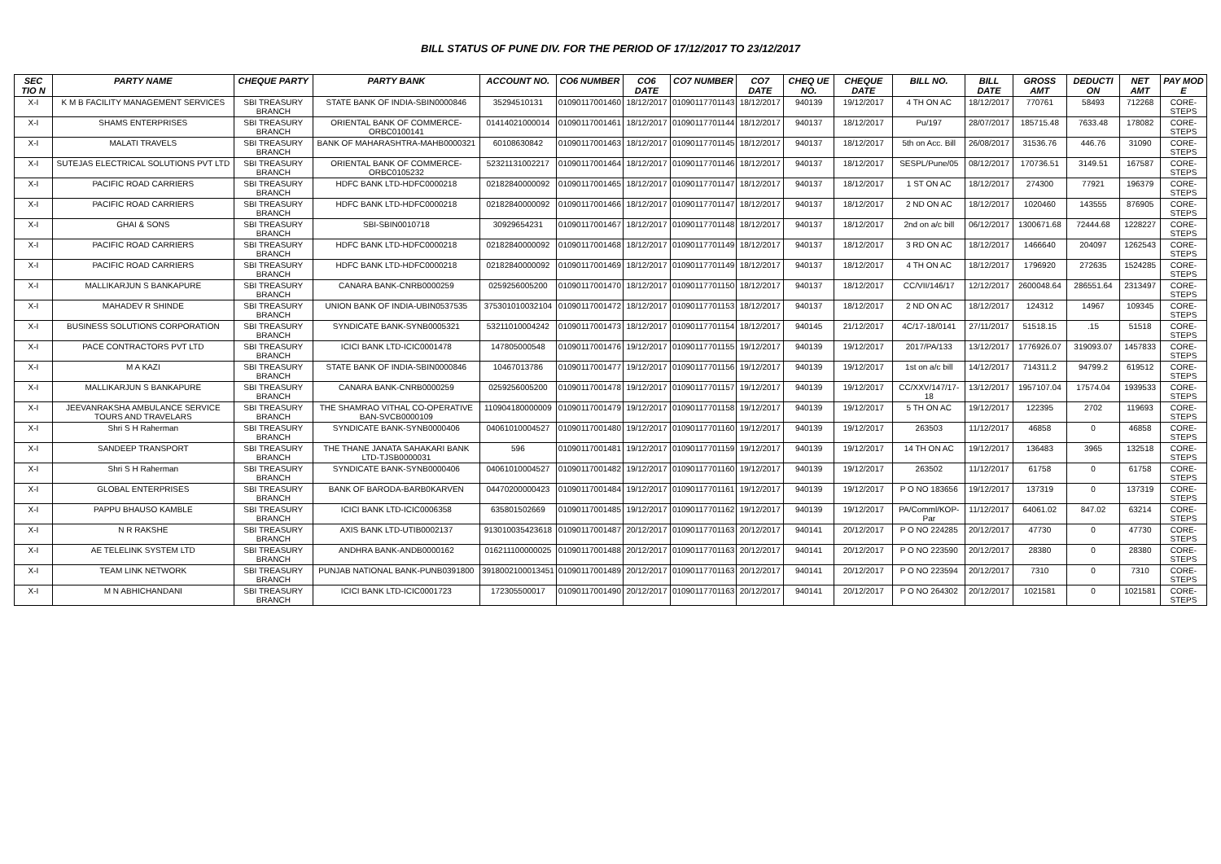BILL STATUS OF PUNE DIV. FOR THE PERIOD OF 17/12/2017 TO 23/12/2017
| SEC TIO N | PARTY NAME | CHEQUE PARTY | PARTY BANK | ACCOUNT NO. | CO6 NUMBER | CO6 DATE | CO7 NUMBER | CO7 DATE | CHEQ UE NO. | CHEQUE DATE | BILL NO. | BILL DATE | GROSS AMT | DEDUCTI ON | NET AMT | PAY MOD E |
| --- | --- | --- | --- | --- | --- | --- | --- | --- | --- | --- | --- | --- | --- | --- | --- | --- |
| X-I | K M B FACILITY MANAGEMENT SERVICES | SBI TREASURY BRANCH | STATE BANK OF INDIA-SBIN0000846 | 35294510131 | 01090117001460 | 18/12/2017 | 01090117701143 | 18/12/2017 | 940139 | 19/12/2017 | 4 TH ON AC | 18/12/2017 | 770761 | 58493 | 712268 | CORE-STEPS |
| X-I | SHAMS ENTERPRISES | SBI TREASURY BRANCH | ORIENTAL BANK OF COMMERCE-ORBC0100141 | 01414021000014 | 01090117001461 | 18/12/2017 | 01090117701144 | 18/12/2017 | 940137 | 18/12/2017 | Pu/197 | 28/07/2017 | 185715.48 | 7633.48 | 178082 | CORE-STEPS |
| X-I | MALATI TRAVELS | SBI TREASURY BRANCH | BANK OF MAHARASHTRA-MAHB0000321 | 60108630842 | 01090117001463 | 18/12/2017 | 01090117701145 | 18/12/2017 | 940137 | 18/12/2017 | 5th on Acc. Bill | 26/08/2017 | 31536.76 | 446.76 | 31090 | CORE-STEPS |
| X-I | SUTEJAS ELECTRICAL SOLUTIONS PVT LTD | SBI TREASURY BRANCH | ORIENTAL BANK OF COMMERCE-ORBC0105232 | 52321131002217 | 01090117001464 | 18/12/2017 | 01090117701146 | 18/12/2017 | 940137 | 18/12/2017 | SESPL/Pune/05 | 08/12/2017 | 170736.51 | 3149.51 | 167587 | CORE-STEPS |
| X-I | PACIFIC ROAD CARRIERS | SBI TREASURY BRANCH | HDFC BANK LTD-HDFC0000218 | 02182840000092 | 01090117001465 | 18/12/2017 | 01090117701147 | 18/12/2017 | 940137 | 18/12/2017 | 1 ST ON AC | 18/12/2017 | 274300 | 77921 | 196379 | CORE-STEPS |
| X-I | PACIFIC ROAD CARRIERS | SBI TREASURY BRANCH | HDFC BANK LTD-HDFC0000218 | 02182840000092 | 01090117001466 | 18/12/2017 | 01090117701147 | 18/12/2017 | 940137 | 18/12/2017 | 2 ND ON AC | 18/12/2017 | 1020460 | 143555 | 876905 | CORE-STEPS |
| X-I | GHAI & SONS | SBI TREASURY BRANCH | SBI-SBIN0010718 | 30929654231 | 01090117001467 | 18/12/2017 | 01090117701148 | 18/12/2017 | 940137 | 18/12/2017 | 2nd on a/c bill | 06/12/2017 | 1300671.68 | 72444.68 | 1228227 | CORE-STEPS |
| X-I | PACIFIC ROAD CARRIERS | SBI TREASURY BRANCH | HDFC BANK LTD-HDFC0000218 | 02182840000092 | 01090117001468 | 18/12/2017 | 01090117701149 | 18/12/2017 | 940137 | 18/12/2017 | 3 RD ON AC | 18/12/2017 | 1466640 | 204097 | 1262543 | CORE-STEPS |
| X-I | PACIFIC ROAD CARRIERS | SBI TREASURY BRANCH | HDFC BANK LTD-HDFC0000218 | 02182840000092 | 01090117001469 | 18/12/2017 | 01090117701149 | 18/12/2017 | 940137 | 18/12/2017 | 4 TH ON AC | 18/12/2017 | 1796920 | 272635 | 1524285 | CORE-STEPS |
| X-I | MALLIKARJUN S BANKAPURE | SBI TREASURY BRANCH | CANARA BANK-CNRB0000259 | 0259256005200 | 01090117001470 | 18/12/2017 | 01090117701150 | 18/12/2017 | 940137 | 18/12/2017 | CC/VII/146/17 | 12/12/2017 | 2600048.64 | 286551.64 | 2313497 | CORE-STEPS |
| X-I | MAHADEV R SHINDE | SBI TREASURY BRANCH | UNION BANK OF INDIA-UBIN0537535 | 375301010032104 | 01090117001472 | 18/12/2017 | 01090117701153 | 18/12/2017 | 940137 | 18/12/2017 | 2 ND ON AC | 18/12/2017 | 124312 | 14967 | 109345 | CORE-STEPS |
| X-I | BUSINESS SOLUTIONS CORPORATION | SBI TREASURY BRANCH | SYNDICATE BANK-SYNB0005321 | 53211010004242 | 01090117001473 | 18/12/2017 | 01090117701154 | 18/12/2017 | 940145 | 21/12/2017 | 4C/17-18/0141 | 27/11/2017 | 51518.15 | .15 | 51518 | CORE-STEPS |
| X-I | PACE CONTRACTORS PVT LTD | SBI TREASURY BRANCH | ICICI BANK LTD-ICIC0001478 | 147805000548 | 01090117001476 | 19/12/2017 | 01090117701155 | 19/12/2017 | 940139 | 19/12/2017 | 2017/PA/133 | 13/12/2017 | 1776926.07 | 319093.07 | 1457833 | CORE-STEPS |
| X-I | M A KAZI | SBI TREASURY BRANCH | STATE BANK OF INDIA-SBIN0000846 | 10467013786 | 01090117001477 | 19/12/2017 | 01090117701156 | 19/12/2017 | 940139 | 19/12/2017 | 1st on a/c bill | 14/12/2017 | 714311.2 | 94799.2 | 619512 | CORE-STEPS |
| X-I | MALLIKARJUN S BANKAPURE | SBI TREASURY BRANCH | CANARA BANK-CNRB0000259 | 0259256005200 | 01090117001478 | 19/12/2017 | 01090117701157 | 19/12/2017 | 940139 | 19/12/2017 | CC/XXV/147/17-18 | 13/12/2017 | 1957107.04 | 17574.04 | 1939533 | CORE-STEPS |
| X-I | JEEVANRAKSHA AMBULANCE SERVICE TOURS AND TRAVELARS | SBI TREASURY BRANCH | THE SHAMRAO VITHAL CO-OPERATIVE BAN-SVCB0000109 | 110904180000009 | 01090117001479 | 19/12/2017 | 01090117701158 | 19/12/2017 | 940139 | 19/12/2017 | 5 TH ON AC | 19/12/2017 | 122395 | 2702 | 119693 | CORE-STEPS |
| X-I | Shri S H Raherman | SBI TREASURY BRANCH | SYNDICATE BANK-SYNB0000406 | 04061010004527 | 01090117001480 | 19/12/2017 | 01090117701160 | 19/12/2017 | 940139 | 19/12/2017 | 263503 | 11/12/2017 | 46858 | 0 | 46858 | CORE-STEPS |
| X-I | SANDEEP TRANSPORT | SBI TREASURY BRANCH | THE THANE JANATA SAHAKARI BANK LTD-TJSB0000031 | 596 | 01090117001481 | 19/12/2017 | 01090117701159 | 19/12/2017 | 940139 | 19/12/2017 | 14 TH ON AC | 19/12/2017 | 136483 | 3965 | 132518 | CORE-STEPS |
| X-I | Shri S H Raherman | SBI TREASURY BRANCH | SYNDICATE BANK-SYNB0000406 | 04061010004527 | 01090117001482 | 19/12/2017 | 01090117701160 | 19/12/2017 | 940139 | 19/12/2017 | 263502 | 11/12/2017 | 61758 | 0 | 61758 | CORE-STEPS |
| X-I | GLOBAL ENTERPRISES | SBI TREASURY BRANCH | BANK OF BARODA-BARB0KARVEN | 04470200000423 | 01090117001484 | 19/12/2017 | 01090117701161 | 19/12/2017 | 940139 | 19/12/2017 | P O NO 183656 | 19/12/2017 | 137319 | 0 | 137319 | CORE-STEPS |
| X-I | PAPPU BHAUSO KAMBLE | SBI TREASURY BRANCH | ICICI BANK LTD-ICIC0006358 | 635801502669 | 01090117001485 | 19/12/2017 | 01090117701162 | 19/12/2017 | 940139 | 19/12/2017 | PA/Comml/KOP-Par | 11/12/2017 | 64061.02 | 847.02 | 63214 | CORE-STEPS |
| X-I | N R RAKSHE | SBI TREASURY BRANCH | AXIS BANK LTD-UTIB0002137 | 913010035423618 | 01090117001487 | 20/12/2017 | 01090117701163 | 20/12/2017 | 940141 | 20/12/2017 | P O NO 224285 | 20/12/2017 | 47730 | 0 | 47730 | CORE-STEPS |
| X-I | AE TELELINK SYSTEM LTD | SBI TREASURY BRANCH | ANDHRA BANK-ANDB0000162 | 016211100000025 | 01090117001488 | 20/12/2017 | 01090117701163 | 20/12/2017 | 940141 | 20/12/2017 | P O NO 223590 | 20/12/2017 | 28380 | 0 | 28380 | CORE-STEPS |
| X-I | TEAM LINK NETWORK | SBI TREASURY BRANCH | PUNJAB NATIONAL BANK-PUNB0391800 | 3918002100013451 | 01090117001489 | 20/12/2017 | 01090117701163 | 20/12/2017 | 940141 | 20/12/2017 | P O NO 223594 | 20/12/2017 | 7310 | 0 | 7310 | CORE-STEPS |
| X-I | M N ABHICHANDANI | SBI TREASURY BRANCH | ICICI BANK LTD-ICIC0001723 | 172305500017 | 01090117001490 | 20/12/2017 | 01090117701163 | 20/12/2017 | 940141 | 20/12/2017 | P O NO 264302 | 20/12/2017 | 1021581 | 0 | 1021581 | CORE-STEPS |